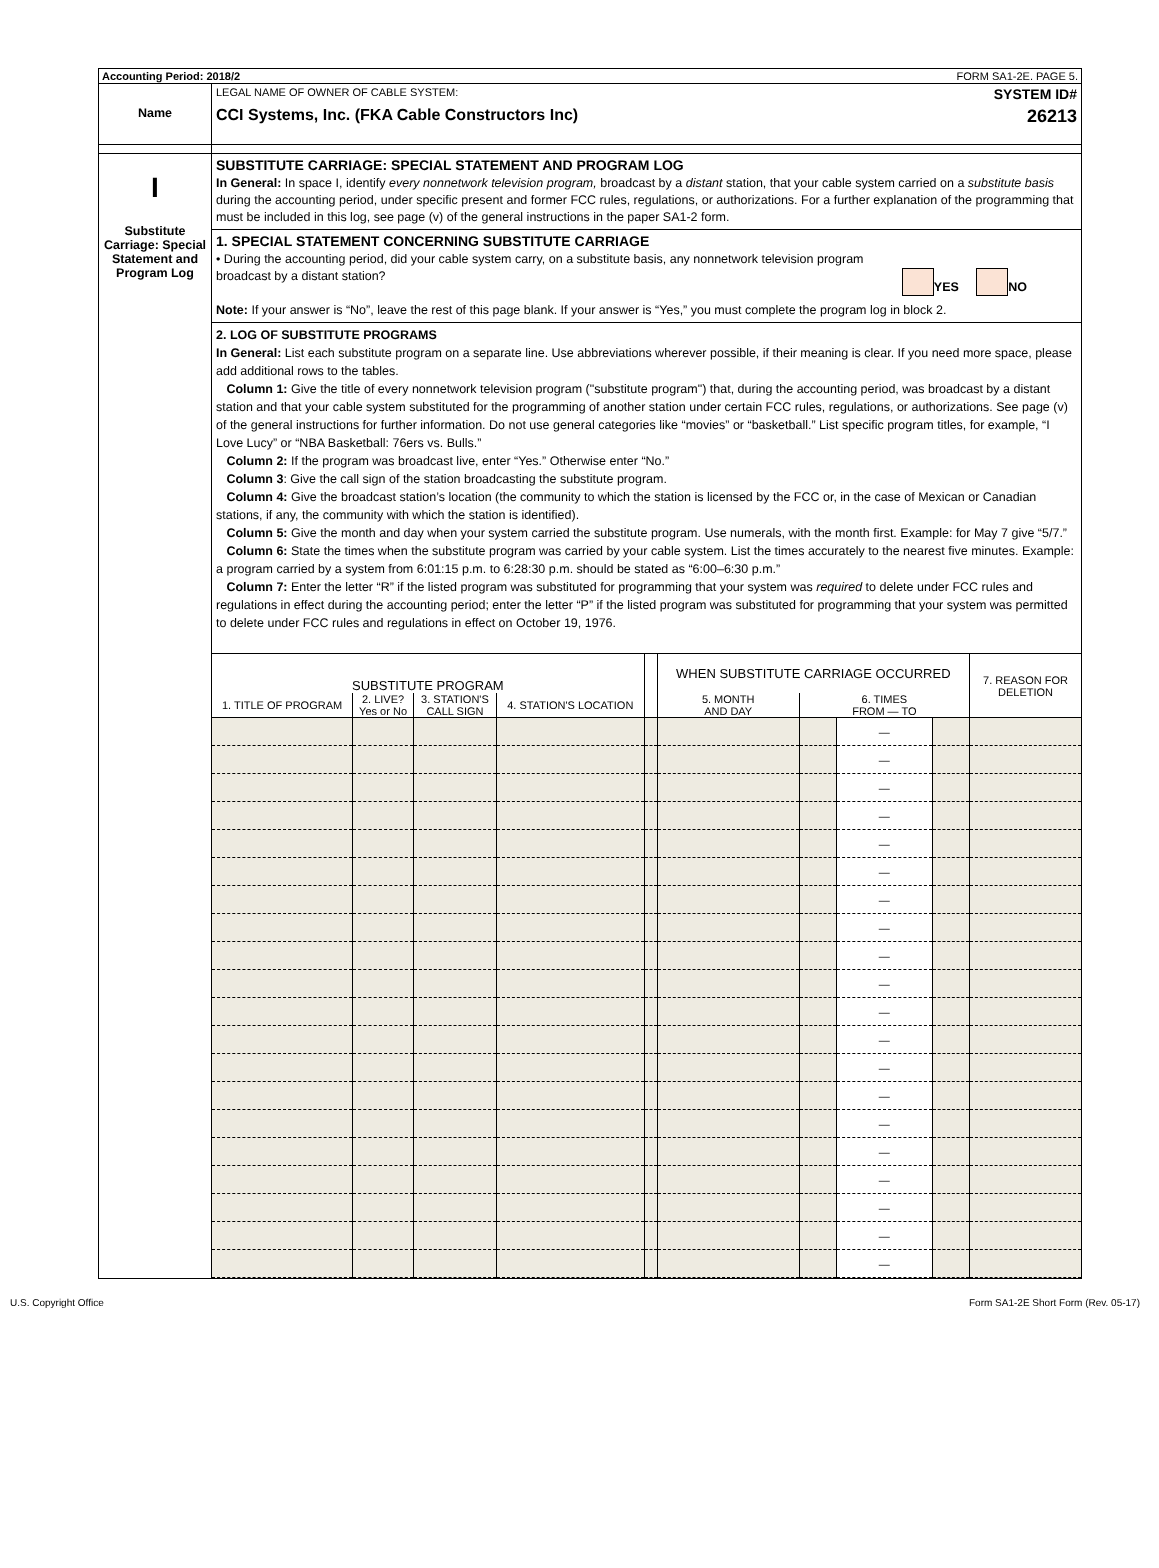Accounting Period: 2018/2 FORM SA1-2E. PAGE 5.
Name
LEGAL NAME OF OWNER OF CABLE SYSTEM: SYSTEM ID#
CCI Systems, Inc. (FKA Cable Constructors Inc) 26213
I
Substitute Carriage: Special Statement and Program Log
SUBSTITUTE CARRIAGE: SPECIAL STATEMENT AND PROGRAM LOG
In General: In space I, identify every nonnetwork television program, broadcast by a distant station, that your cable system carried on a substitute basis during the accounting period, under specific present and former FCC rules, regulations, or authorizations. For a further explanation of the programming that must be included in this log, see page (v) of the general instructions in the paper SA1-2 form.
1. SPECIAL STATEMENT CONCERNING SUBSTITUTE CARRIAGE
• During the accounting period, did your cable system carry, on a substitute basis, any nonnetwork television program
broadcast by a distant station? YES NO
Note: If your answer is “No”, leave the rest of this page blank. If your answer is “Yes,” you must complete the program log in block 2.
2. LOG OF SUBSTITUTE PROGRAMS
In General: List each substitute program on a separate line. Use abbreviations wherever possible, if their meaning is clear. If you need more space, please add additional rows to the tables.
Column 1: Give the title of every nonnetwork television program ("substitute program") that, during the accounting period, was broadcast by a distant station and that your cable system substituted for the programming of another station under certain FCC rules, regulations, or authorizations. See page (v) of the general instructions for further information. Do not use general categories like “movies” or “basketball.” List specific program titles, for example, “I Love Lucy” or “NBA Basketball: 76ers vs. Bulls.”
Column 2: If the program was broadcast live, enter “Yes.” Otherwise enter “No.”
Column 3: Give the call sign of the station broadcasting the substitute program.
Column 4: Give the broadcast station’s location (the community to which the station is licensed by the FCC or, in the case of Mexican or Canadian stations, if any, the community with which the station is identified).
Column 5: Give the month and day when your system carried the substitute program. Use numerals, with the month first. Example: for May 7 give “5/7.”
Column 6: State the times when the substitute program was carried by your cable system. List the times accurately to the nearest five minutes. Example: a program carried by a system from 6:01:15 p.m. to 6:28:30 p.m. should be stated as “6:00–6:30 p.m.”
Column 7: Enter the letter “R” if the listed program was substituted for programming that your system was required to delete under FCC rules and regulations in effect during the accounting period; enter the letter “P” if the listed program was substituted for programming that your system was permitted to delete under FCC rules and regulations in effect on October 19, 1976.
| SUBSTITUTE PROGRAM | | | | | WHEN SUBSTITUTE CARRIAGE OCCURRED | | | | 7. REASON FOR DELETION |
| --- | --- | --- | --- | --- | --- | --- | --- | --- | --- |
| 1. TITLE OF PROGRAM | 2. LIVE? Yes or No | 3. STATION'S CALL SIGN | 4. STATION'S LOCATION | | 5. MONTH AND DAY | 6. TIMES FROM — TO | | | |
| | | | | | | | — | | |
| | | | | | | | — | | |
| | | | | | | | — | | |
| | | | | | | | — | | |
| | | | | | | | — | | |
| | | | | | | | — | | |
| | | | | | | | — | | |
| | | | | | | | — | | |
| | | | | | | | — | | |
| | | | | | | | — | | |
| | | | | | | | — | | |
| | | | | | | | — | | |
| | | | | | | | — | | |
| | | | | | | | — | | |
| | | | | | | | — | | |
| | | | | | | | — | | |
| | | | | | | | — | | |
| | | | | | | | — | | |
| | | | | | | | — | | |
| | | | | | | | — | | |
U.S. Copyright Office Form SA1-2E Short Form (Rev. 05-17)